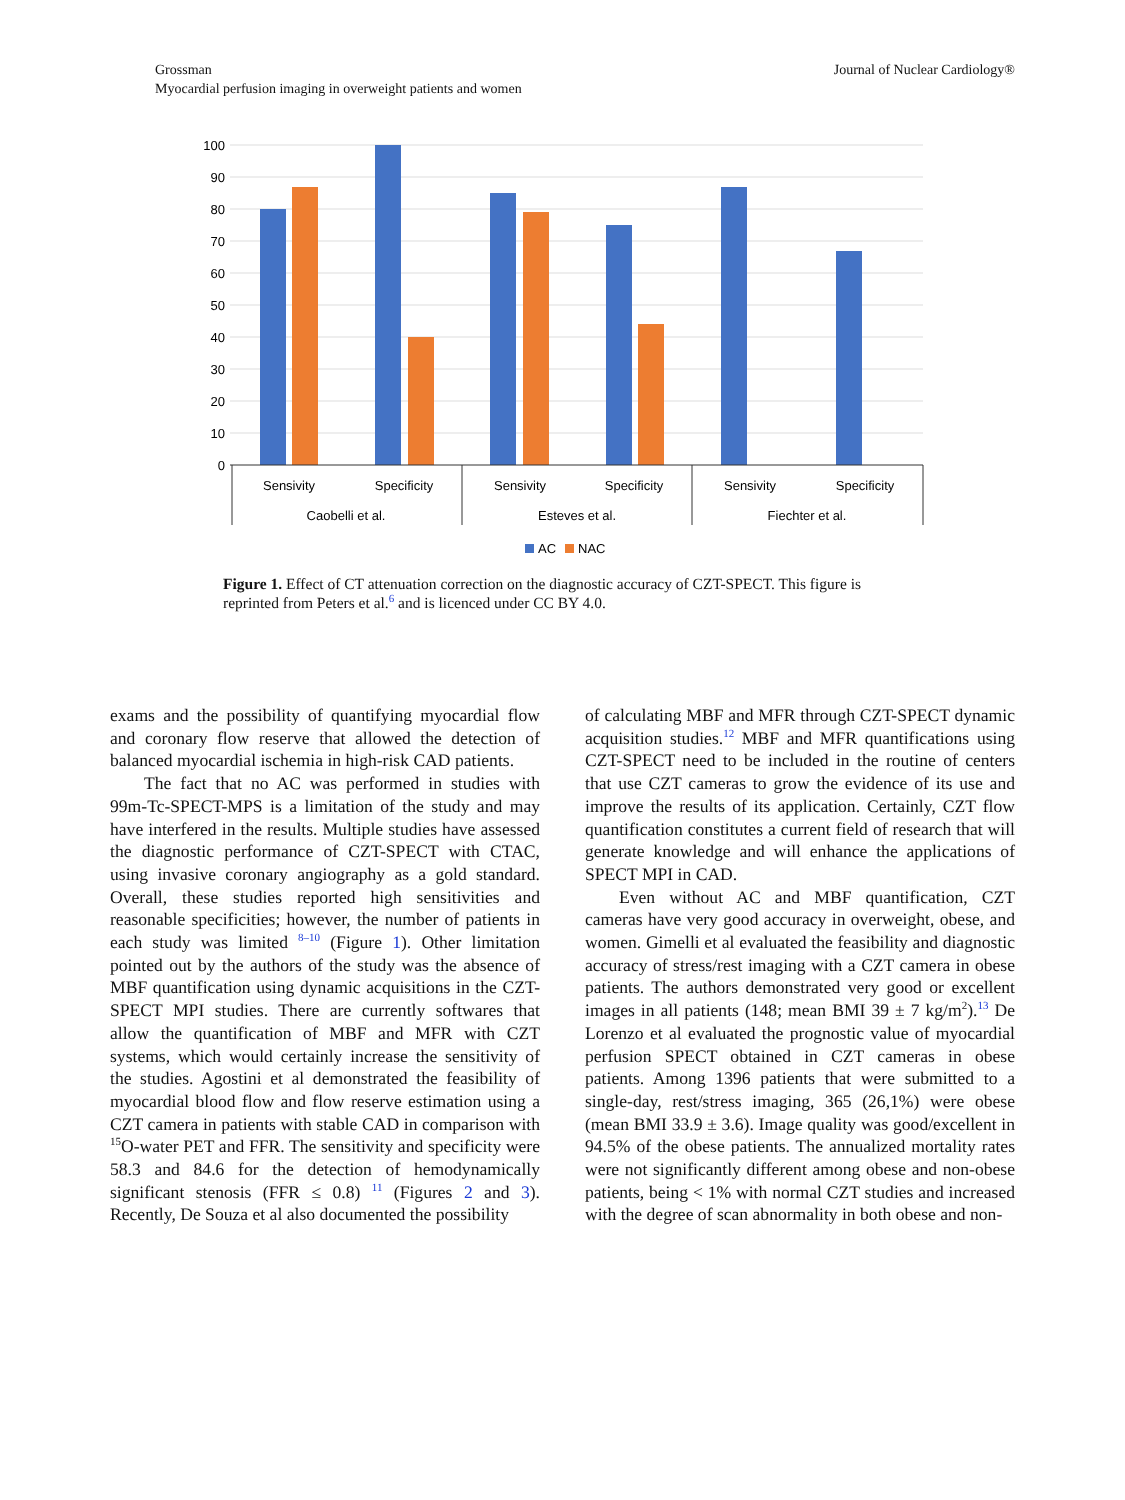Grossman
Myocardial perfusion imaging in overweight patients and women
Journal of Nuclear Cardiology®
100
90
80
70
60
50
40
30
20
10
0
Sensivity
Specificity
Sensivity
Specificity
Sensivity
Specificity
Caobelli et al.
Esteves et al.
Fiechter et al.
AC
NAC
Figure 1. Effect of CT attenuation correction on the diagnostic accuracy of CZT-SPECT. This figure is reprinted from Peters et al.<sup>6</sup> and is licenced under CC BY 4.0.
exams and the possibility of quantifying myocardial flow and coronary flow reserve that allowed the detection of balanced myocardial ischemia in high-risk CAD patients.
The fact that no AC was performed in studies with 99m-Tc-SPECT-MPS is a limitation of the study and may have interfered in the results. Multiple studies have assessed the diagnostic performance of CZT-SPECT with CTAC, using invasive coronary angiography as a gold standard. Overall, these studies reported high sensitivities and reasonable specificities; however, the number of patients in each study was limited <sup>8–10</sup> (Figure 1). Other limitation pointed out by the authors of the study was the absence of MBF quantification using dynamic acquisitions in the CZT-SPECT MPI studies. There are currently softwares that allow the quantification of MBF and MFR with CZT systems, which would certainly increase the sensitivity of the studies. Agostini et al demonstrated the feasibility of myocardial blood flow and flow reserve estimation using a CZT camera in patients with stable CAD in comparison with <sup>15</sup>O-water PET and FFR. The sensitivity and specificity were 58.3 and 84.6 for the detection of hemodynamically significant stenosis (FFR ≤ 0.8) <sup>11</sup> (Figures 2 and 3). Recently, De Souza et al also documented the possibility
of calculating MBF and MFR through CZT-SPECT dynamic acquisition studies.<sup>12</sup> MBF and MFR quantifications using CZT-SPECT need to be included in the routine of centers that use CZT cameras to grow the evidence of its use and improve the results of its application. Certainly, CZT flow quantification constitutes a current field of research that will generate knowledge and will enhance the applications of SPECT MPI in CAD.
Even without AC and MBF quantification, CZT cameras have very good accuracy in overweight, obese, and women. Gimelli et al evaluated the feasibility and diagnostic accuracy of stress/rest imaging with a CZT camera in obese patients. The authors demonstrated very good or excellent images in all patients (148; mean BMI 39 ± 7 kg/m<sup>2</sup>).<sup>13</sup> De Lorenzo et al evaluated the prognostic value of myocardial perfusion SPECT obtained in CZT cameras in obese patients. Among 1396 patients that were submitted to a single-day, rest/stress imaging, 365 (26,1%) were obese (mean BMI 33.9 ± 3.6). Image quality was good/excellent in 94.5% of the obese patients. The annualized mortality rates were not significantly different among obese and non-obese patients, being < 1% with normal CZT studies and increased with the degree of scan abnormality in both obese and non-